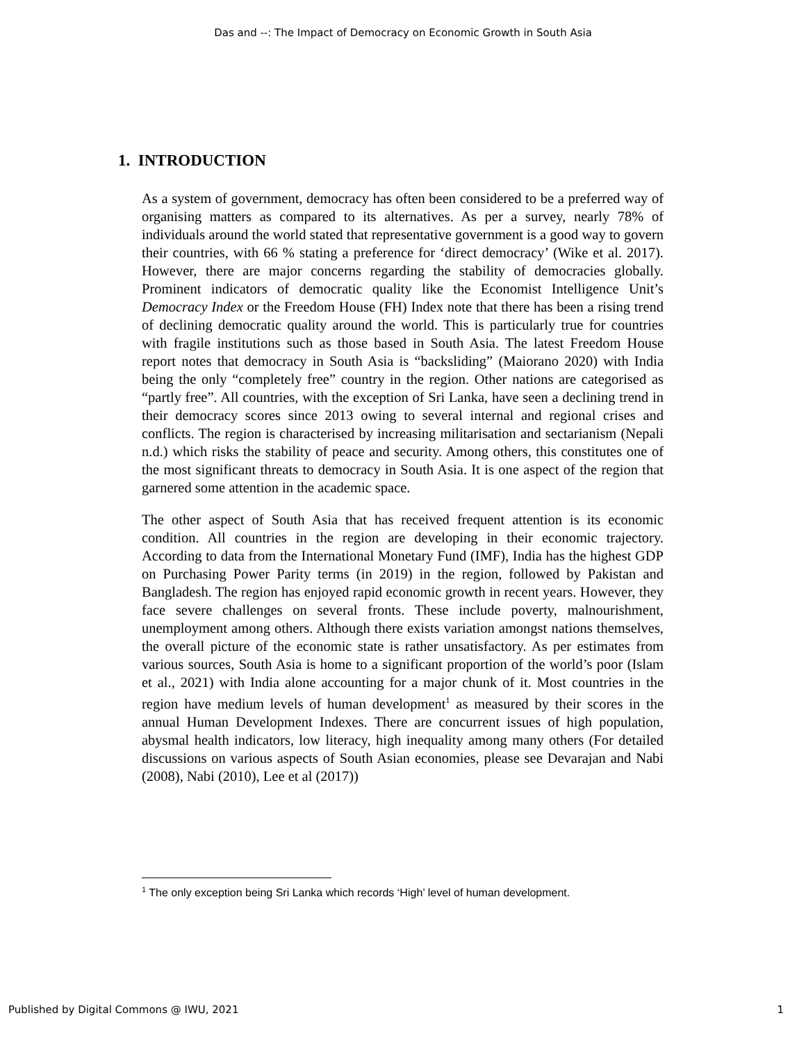Das and --: The Impact of Democracy on Economic Growth in South Asia
1. INTRODUCTION
As a system of government, democracy has often been considered to be a preferred way of organising matters as compared to its alternatives. As per a survey, nearly 78% of individuals around the world stated that representative government is a good way to govern their countries, with 66 % stating a preference for ‘direct democracy’ (Wike et al. 2017). However, there are major concerns regarding the stability of democracies globally. Prominent indicators of democratic quality like the Economist Intelligence Unit’s Democracy Index or the Freedom House (FH) Index note that there has been a rising trend of declining democratic quality around the world. This is particularly true for countries with fragile institutions such as those based in South Asia. The latest Freedom House report notes that democracy in South Asia is “backsliding” (Maiorano 2020) with India being the only “completely free” country in the region. Other nations are categorised as “partly free”. All countries, with the exception of Sri Lanka, have seen a declining trend in their democracy scores since 2013 owing to several internal and regional crises and conflicts. The region is characterised by increasing militarisation and sectarianism (Nepali n.d.) which risks the stability of peace and security. Among others, this constitutes one of the most significant threats to democracy in South Asia. It is one aspect of the region that garnered some attention in the academic space.
The other aspect of South Asia that has received frequent attention is its economic condition. All countries in the region are developing in their economic trajectory. According to data from the International Monetary Fund (IMF), India has the highest GDP on Purchasing Power Parity terms (in 2019) in the region, followed by Pakistan and Bangladesh. The region has enjoyed rapid economic growth in recent years. However, they face severe challenges on several fronts. These include poverty, malnourishment, unemployment among others. Although there exists variation amongst nations themselves, the overall picture of the economic state is rather unsatisfactory. As per estimates from various sources, South Asia is home to a significant proportion of the world’s poor (Islam et al., 2021) with India alone accounting for a major chunk of it. Most countries in the region have medium levels of human development<sup>1</sup> as measured by their scores in the annual Human Development Indexes. There are concurrent issues of high population, abysmal health indicators, low literacy, high inequality among many others (For detailed discussions on various aspects of South Asian economies, please see Devarajan and Nabi (2008), Nabi (2010), Lee et al (2017))
<sup>1</sup> The only exception being Sri Lanka which records ‘High’ level of human development.
Published by Digital Commons @ IWU, 2021 1